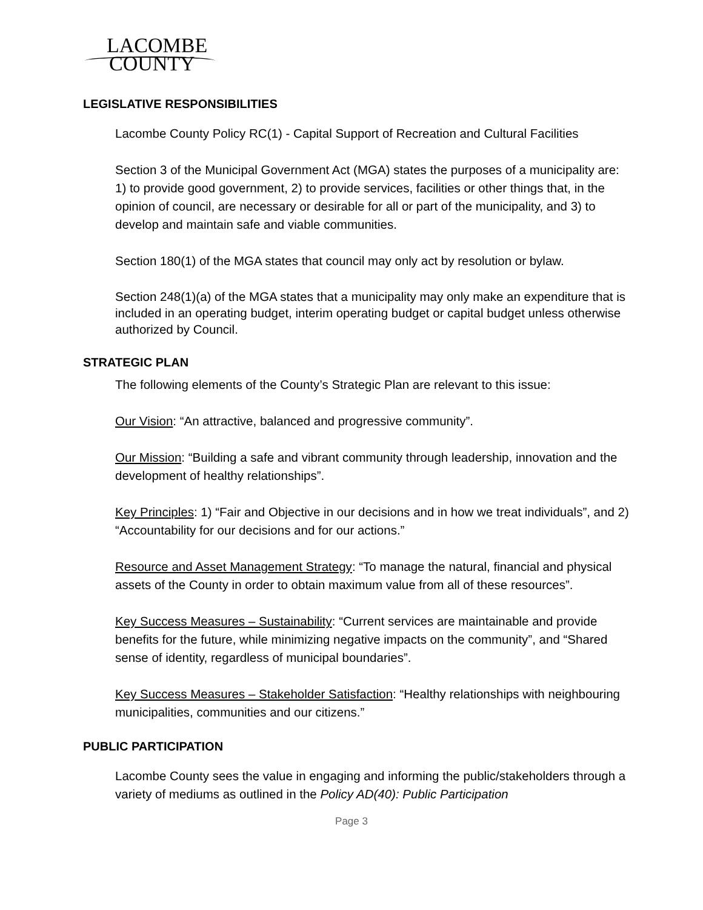LACOMBE
COUNTY
LEGISLATIVE RESPONSIBILITIES
Lacombe County Policy RC(1) - Capital Support of Recreation and Cultural Facilities
Section 3 of the Municipal Government Act (MGA) states the purposes of a municipality are: 1) to provide good government, 2) to provide services, facilities or other things that, in the opinion of council, are necessary or desirable for all or part of the municipality, and 3) to develop and maintain safe and viable communities.
Section 180(1) of the MGA states that council may only act by resolution or bylaw.
Section 248(1)(a) of the MGA states that a municipality may only make an expenditure that is included in an operating budget, interim operating budget or capital budget unless otherwise authorized by Council.
STRATEGIC PLAN
The following elements of the County’s Strategic Plan are relevant to this issue:
Our Vision: “An attractive, balanced and progressive community”.
Our Mission: “Building a safe and vibrant community through leadership, innovation and the development of healthy relationships”.
Key Principles: 1) “Fair and Objective in our decisions and in how we treat individuals”, and 2) “Accountability for our decisions and for our actions.”
Resource and Asset Management Strategy: “To manage the natural, financial and physical assets of the County in order to obtain maximum value from all of these resources”.
Key Success Measures – Sustainability: “Current services are maintainable and provide benefits for the future, while minimizing negative impacts on the community”, and “Shared sense of identity, regardless of municipal boundaries”.
Key Success Measures – Stakeholder Satisfaction: “Healthy relationships with neighbouring municipalities, communities and our citizens.”
PUBLIC PARTICIPATION
Lacombe County sees the value in engaging and informing the public/stakeholders through a variety of mediums as outlined in the Policy AD(40): Public Participation
Page 3